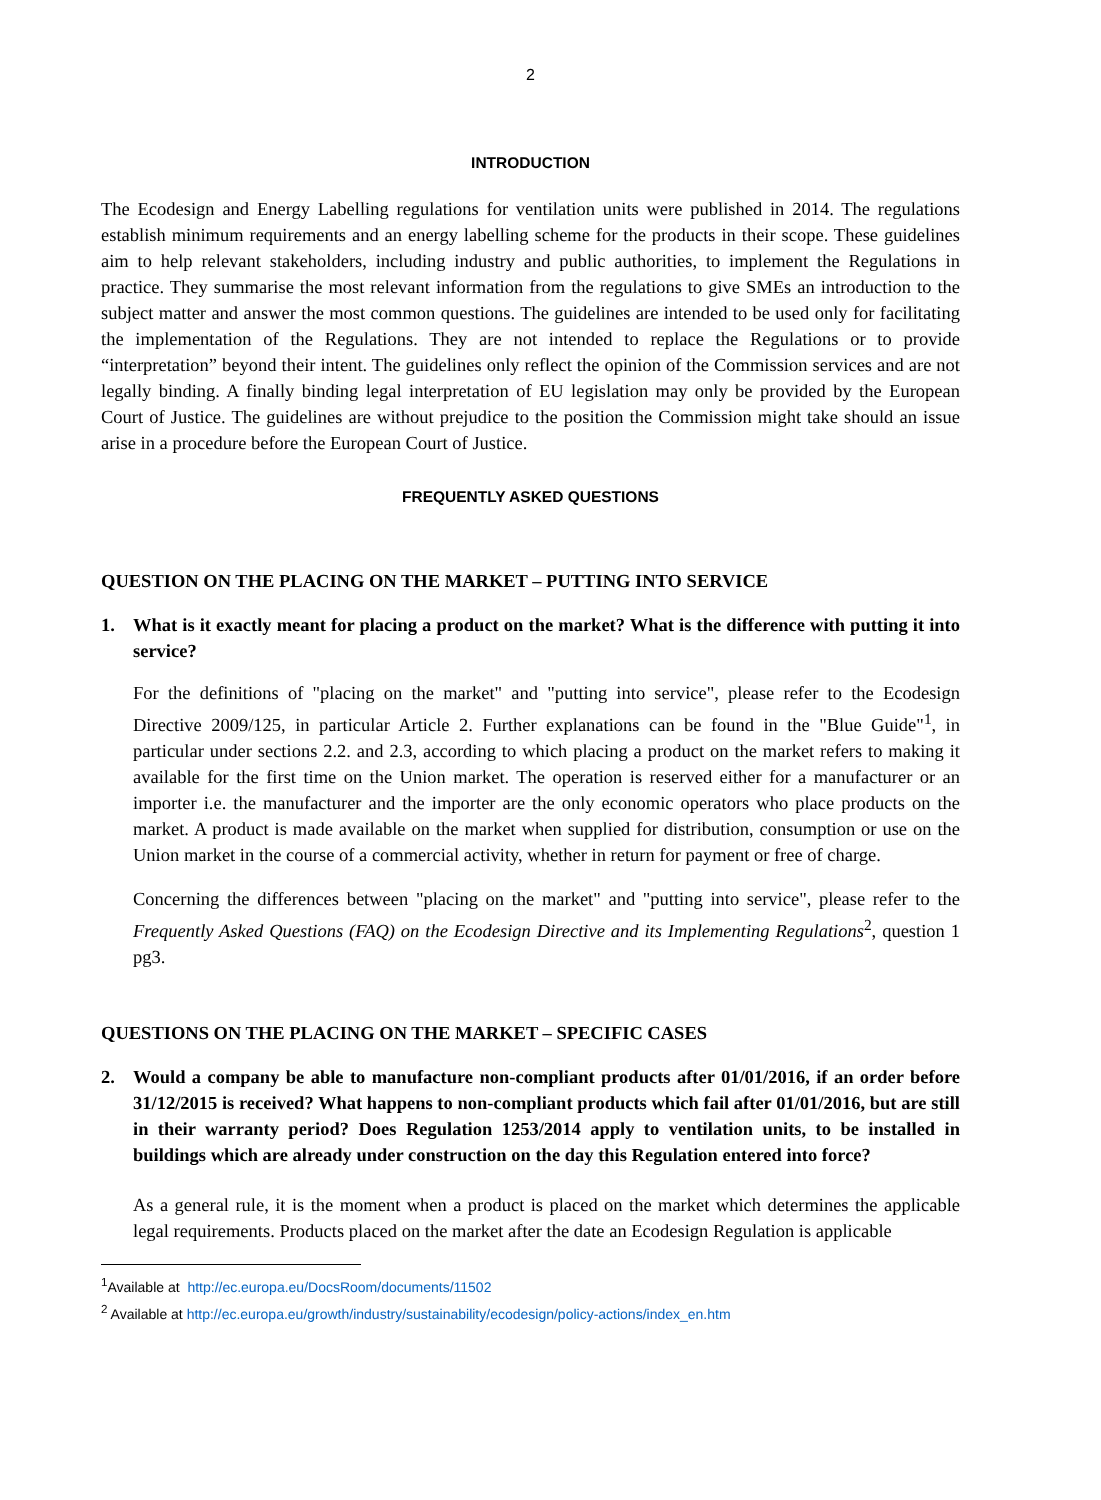2
INTRODUCTION
The Ecodesign and Energy Labelling regulations for ventilation units were published in 2014. The regulations establish minimum requirements and an energy labelling scheme for the products in their scope. These guidelines aim to help relevant stakeholders, including industry and public authorities, to implement the Regulations in practice. They summarise the most relevant information from the regulations to give SMEs an introduction to the subject matter and answer the most common questions. The guidelines are intended to be used only for facilitating the implementation of the Regulations. They are not intended to replace the Regulations or to provide “interpretation” beyond their intent. The guidelines only reflect the opinion of the Commission services and are not legally binding. A finally binding legal interpretation of EU legislation may only be provided by the European Court of Justice. The guidelines are without prejudice to the position the Commission might take should an issue arise in a procedure before the European Court of Justice.
FREQUENTLY ASKED QUESTIONS
QUESTION ON THE PLACING ON THE MARKET – PUTTING INTO SERVICE
1. What is it exactly meant for placing a product on the market? What is the difference with putting it into service?
For the definitions of "placing on the market" and "putting into service", please refer to the Ecodesign Directive 2009/125, in particular Article 2. Further explanations can be found in the "Blue Guide"<sup>1</sup>, in particular under sections 2.2. and 2.3, according to which placing a product on the market refers to making it available for the first time on the Union market. The operation is reserved either for a manufacturer or an importer i.e. the manufacturer and the importer are the only economic operators who place products on the market. A product is made available on the market when supplied for distribution, consumption or use on the Union market in the course of a commercial activity, whether in return for payment or free of charge.
Concerning the differences between "placing on the market" and "putting into service", please refer to the Frequently Asked Questions (FAQ) on the Ecodesign Directive and its Implementing Regulations<sup>2</sup>, question 1 pg3.
QUESTIONS ON THE PLACING ON THE MARKET – SPECIFIC CASES
2. Would a company be able to manufacture non-compliant products after 01/01/2016, if an order before 31/12/2015 is received? What happens to non-compliant products which fail after 01/01/2016, but are still in their warranty period? Does Regulation 1253/2014 apply to ventilation units, to be installed in buildings which are already under construction on the day this Regulation entered into force?
As a general rule, it is the moment when a product is placed on the market which determines the applicable legal requirements. Products placed on the market after the date an Ecodesign Regulation is applicable
<sup>1</sup> Available at http://ec.europa.eu/DocsRoom/documents/11502
<sup>2</sup> Available at http://ec.europa.eu/growth/industry/sustainability/ecodesign/policy-actions/index_en.htm